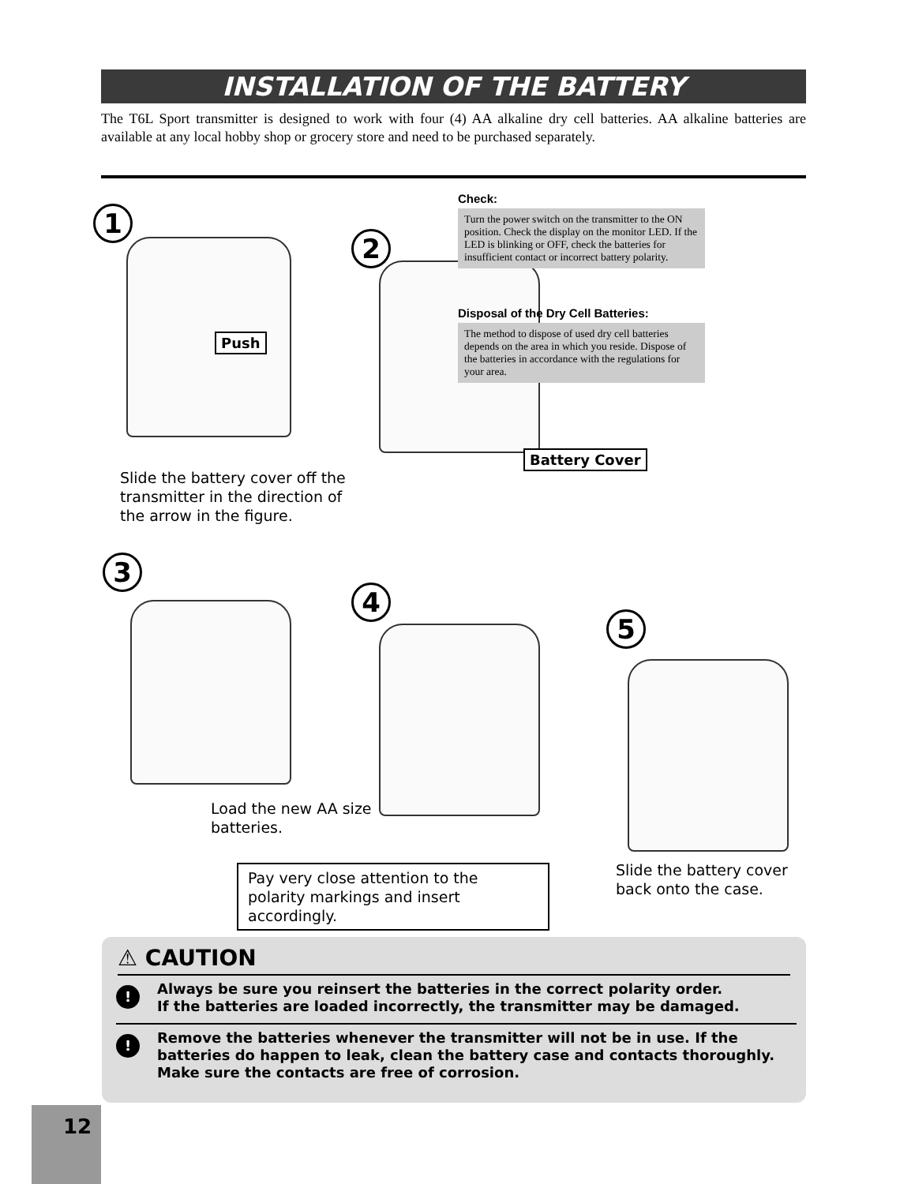INSTALLATION OF THE BATTERY
The T6L Sport transmitter is designed to work with four (4) AA alkaline dry cell batteries. AA alkaline batteries are available at any local hobby shop or grocery store and need to be purchased separately.
1
Push
Slide the battery cover off the
transmitter in the direction of
the arrow in the figure.
2
Battery Cover
Check:
Turn the power switch on the transmitter to the ON position. Check the display on the monitor LED. If the LED is blinking or OFF, check the batteries for insufficient contact or incorrect battery polarity.
Disposal of the Dry Cell Batteries:
The method to dispose of used dry cell batteries depends on the area in which you reside. Dispose of the batteries in accordance with the regulations for your area.
3
4
Load the new AA size
batteries.
5
Pay very close attention to the polarity markings and insert accordingly.
Slide the battery cover
back onto the case.
⚠ CAUTION
!
Always be sure you reinsert the batteries in the correct polarity order.
If the batteries are loaded incorrectly, the transmitter may be damaged.
!
Remove the batteries whenever the transmitter will not be in use. If the batteries do happen to leak, clean the battery case and contacts thoroughly. Make sure the contacts are free of corrosion.
12